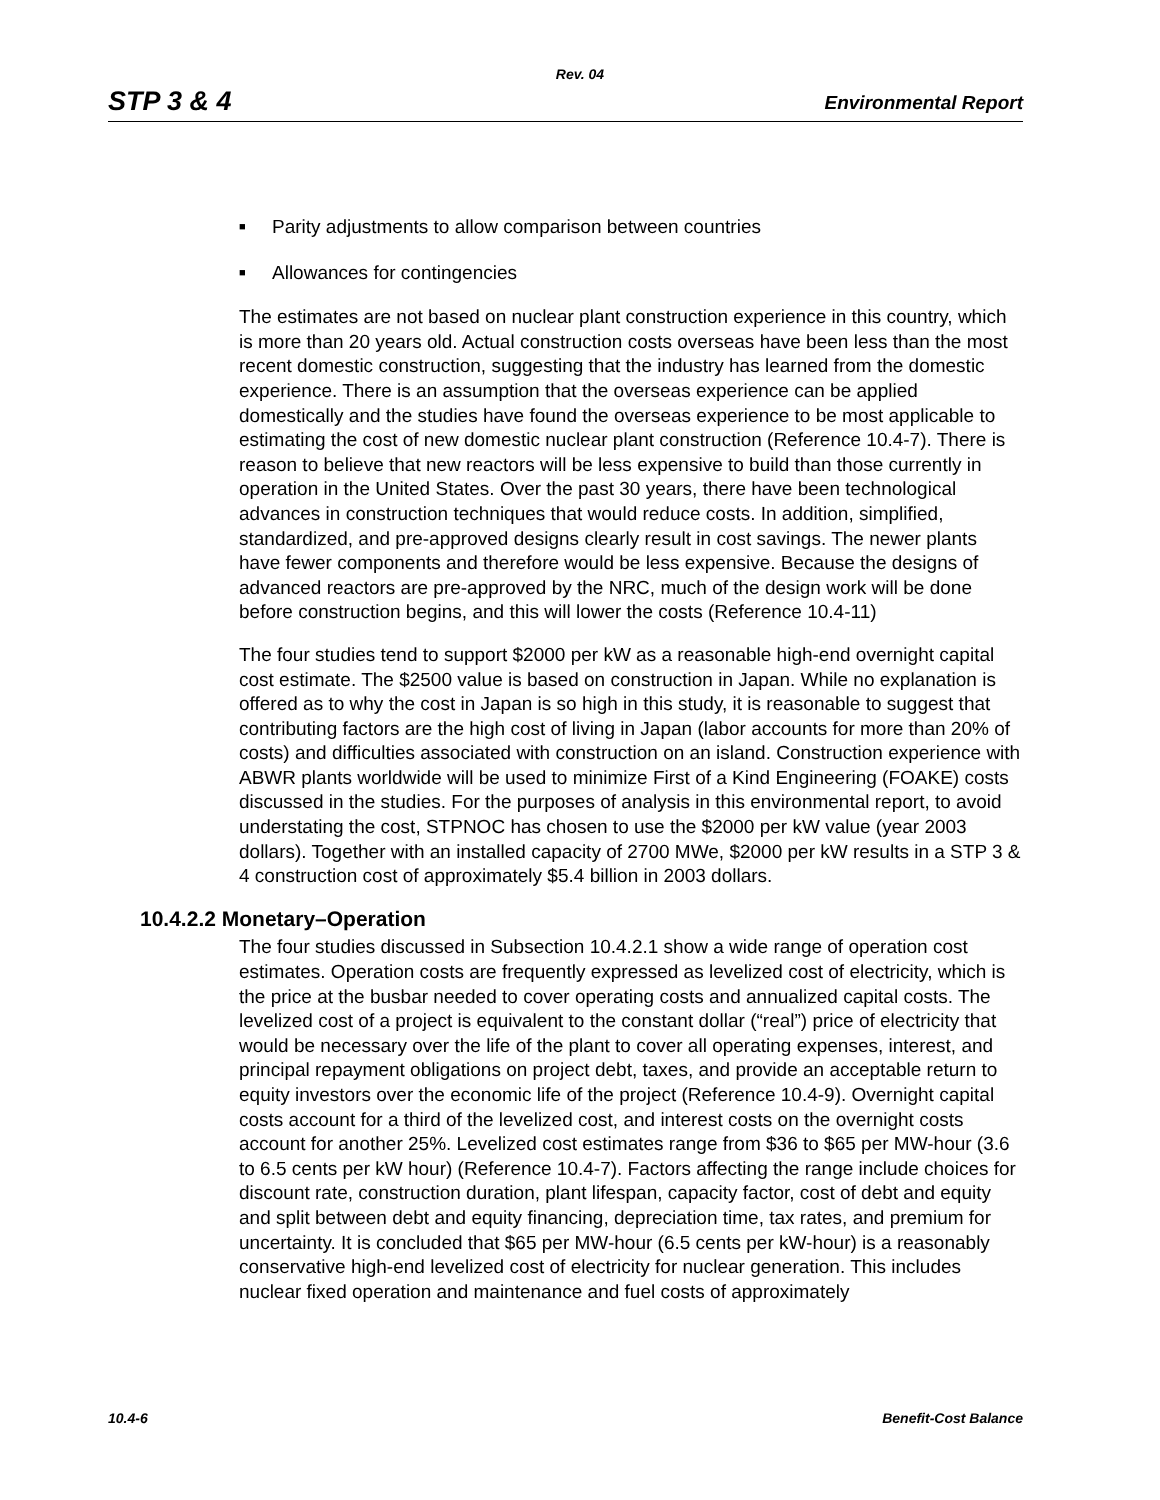Rev. 04
STP 3 & 4 Environmental Report
■ Parity adjustments to allow comparison between countries
■ Allowances for contingencies
The estimates are not based on nuclear plant construction experience in this country, which is more than 20 years old. Actual construction costs overseas have been less than the most recent domestic construction, suggesting that the industry has learned from the domestic experience. There is an assumption that the overseas experience can be applied domestically and the studies have found the overseas experience to be most applicable to estimating the cost of new domestic nuclear plant construction (Reference 10.4-7). There is reason to believe that new reactors will be less expensive to build than those currently in operation in the United States. Over the past 30 years, there have been technological advances in construction techniques that would reduce costs. In addition, simplified, standardized, and pre-approved designs clearly result in cost savings. The newer plants have fewer components and therefore would be less expensive. Because the designs of advanced reactors are pre-approved by the NRC, much of the design work will be done before construction begins, and this will lower the costs (Reference 10.4-11)
The four studies tend to support $2000 per kW as a reasonable high-end overnight capital cost estimate. The $2500 value is based on construction in Japan. While no explanation is offered as to why the cost in Japan is so high in this study, it is reasonable to suggest that contributing factors are the high cost of living in Japan (labor accounts for more than 20% of costs) and difficulties associated with construction on an island. Construction experience with ABWR plants worldwide will be used to minimize First of a Kind Engineering (FOAKE) costs discussed in the studies. For the purposes of analysis in this environmental report, to avoid understating the cost, STPNOC has chosen to use the $2000 per kW value (year 2003 dollars). Together with an installed capacity of 2700 MWe, $2000 per kW results in a STP 3 & 4 construction cost of approximately $5.4 billion in 2003 dollars.
10.4.2.2 Monetary–Operation
The four studies discussed in Subsection 10.4.2.1 show a wide range of operation cost estimates. Operation costs are frequently expressed as levelized cost of electricity, which is the price at the busbar needed to cover operating costs and annualized capital costs. The levelized cost of a project is equivalent to the constant dollar (“real”) price of electricity that would be necessary over the life of the plant to cover all operating expenses, interest, and principal repayment obligations on project debt, taxes, and provide an acceptable return to equity investors over the economic life of the project (Reference 10.4-9). Overnight capital costs account for a third of the levelized cost, and interest costs on the overnight costs account for another 25%. Levelized cost estimates range from $36 to $65 per MW-hour (3.6 to 6.5 cents per kW hour) (Reference 10.4-7). Factors affecting the range include choices for discount rate, construction duration, plant lifespan, capacity factor, cost of debt and equity and split between debt and equity financing, depreciation time, tax rates, and premium for uncertainty. It is concluded that $65 per MW-hour (6.5 cents per kW-hour) is a reasonably conservative high-end levelized cost of electricity for nuclear generation. This includes nuclear fixed operation and maintenance and fuel costs of approximately
10.4-6 Benefit-Cost Balance